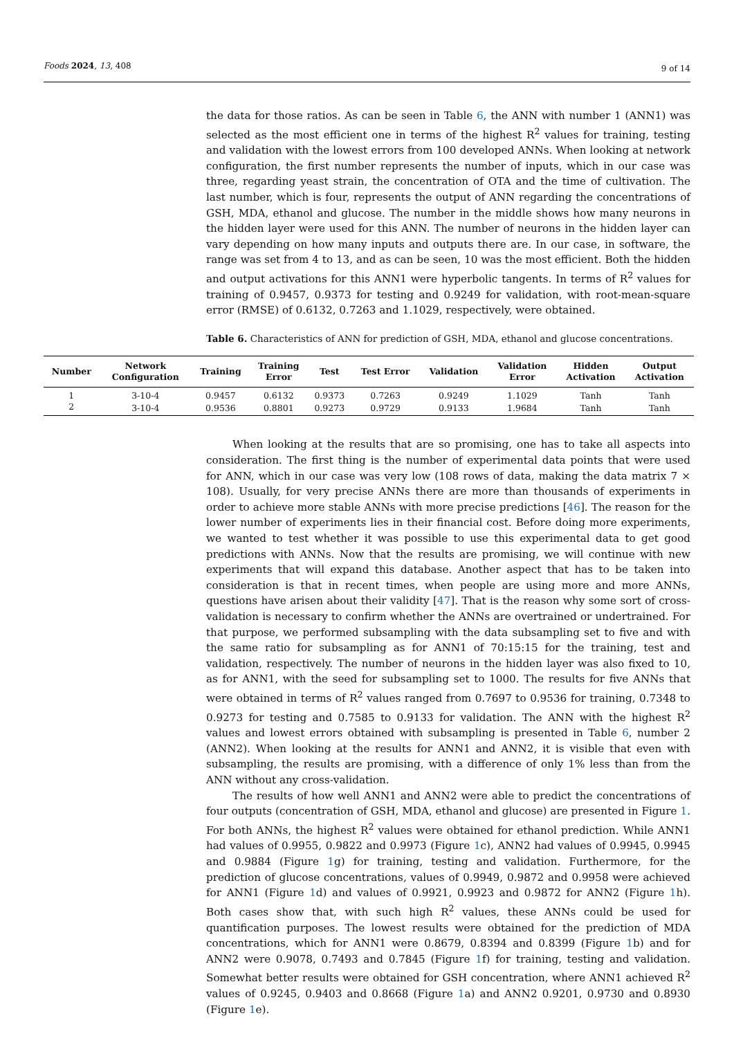Foods 2024, 13, 408 9 of 14
the data for those ratios. As can be seen in Table 6, the ANN with number 1 (ANN1) was selected as the most efficient one in terms of the highest R<sup>2</sup> values for training, testing and validation with the lowest errors from 100 developed ANNs. When looking at network configuration, the first number represents the number of inputs, which in our case was three, regarding yeast strain, the concentration of OTA and the time of cultivation. The last number, which is four, represents the output of ANN regarding the concentrations of GSH, MDA, ethanol and glucose. The number in the middle shows how many neurons in the hidden layer were used for this ANN. The number of neurons in the hidden layer can vary depending on how many inputs and outputs there are. In our case, in software, the range was set from 4 to 13, and as can be seen, 10 was the most efficient. Both the hidden and output activations for this ANN1 were hyperbolic tangents. In terms of R<sup>2</sup> values for training of 0.9457, 0.9373 for testing and 0.9249 for validation, with root-mean-square error (RMSE) of 0.6132, 0.7263 and 1.1029, respectively, were obtained.
Table 6. Characteristics of ANN for prediction of GSH, MDA, ethanol and glucose concentrations.
| Number | Network Configuration | Training | Training Error | Test | Test Error | Validation | Validation Error | Hidden Activation | Output Activation |
| --- | --- | --- | --- | --- | --- | --- | --- | --- | --- |
| 1 | 3-10-4 | 0.9457 | 0.6132 | 0.9373 | 0.7263 | 0.9249 | 1.1029 | Tanh | Tanh |
| 2 | 3-10-4 | 0.9536 | 0.8801 | 0.9273 | 0.9729 | 0.9133 | 1.9684 | Tanh | Tanh |
When looking at the results that are so promising, one has to take all aspects into consideration. The first thing is the number of experimental data points that were used for ANN, which in our case was very low (108 rows of data, making the data matrix 7 × 108). Usually, for very precise ANNs there are more than thousands of experiments in order to achieve more stable ANNs with more precise predictions [46]. The reason for the lower number of experiments lies in their financial cost. Before doing more experiments, we wanted to test whether it was possible to use this experimental data to get good predictions with ANNs. Now that the results are promising, we will continue with new experiments that will expand this database. Another aspect that has to be taken into consideration is that in recent times, when people are using more and more ANNs, questions have arisen about their validity [47]. That is the reason why some sort of cross-validation is necessary to confirm whether the ANNs are overtrained or undertrained. For that purpose, we performed subsampling with the data subsampling set to five and with the same ratio for subsampling as for ANN1 of 70:15:15 for the training, test and validation, respectively. The number of neurons in the hidden layer was also fixed to 10, as for ANN1, with the seed for subsampling set to 1000. The results for five ANNs that were obtained in terms of R<sup>2</sup> values ranged from 0.7697 to 0.9536 for training, 0.7348 to 0.9273 for testing and 0.7585 to 0.9133 for validation. The ANN with the highest R<sup>2</sup> values and lowest errors obtained with subsampling is presented in Table 6, number 2 (ANN2). When looking at the results for ANN1 and ANN2, it is visible that even with subsampling, the results are promising, with a difference of only 1% less than from the ANN without any cross-validation.
The results of how well ANN1 and ANN2 were able to predict the concentrations of four outputs (concentration of GSH, MDA, ethanol and glucose) are presented in Figure 1. For both ANNs, the highest R<sup>2</sup> values were obtained for ethanol prediction. While ANN1 had values of 0.9955, 0.9822 and 0.9973 (Figure 1c), ANN2 had values of 0.9945, 0.9945 and 0.9884 (Figure 1g) for training, testing and validation. Furthermore, for the prediction of glucose concentrations, values of 0.9949, 0.9872 and 0.9958 were achieved for ANN1 (Figure 1d) and values of 0.9921, 0.9923 and 0.9872 for ANN2 (Figure 1h). Both cases show that, with such high R<sup>2</sup> values, these ANNs could be used for quantification purposes. The lowest results were obtained for the prediction of MDA concentrations, which for ANN1 were 0.8679, 0.8394 and 0.8399 (Figure 1b) and for ANN2 were 0.9078, 0.7493 and 0.7845 (Figure 1f) for training, testing and validation. Somewhat better results were obtained for GSH concentration, where ANN1 achieved R<sup>2</sup> values of 0.9245, 0.9403 and 0.8668 (Figure 1a) and ANN2 0.9201, 0.9730 and 0.8930 (Figure 1e).